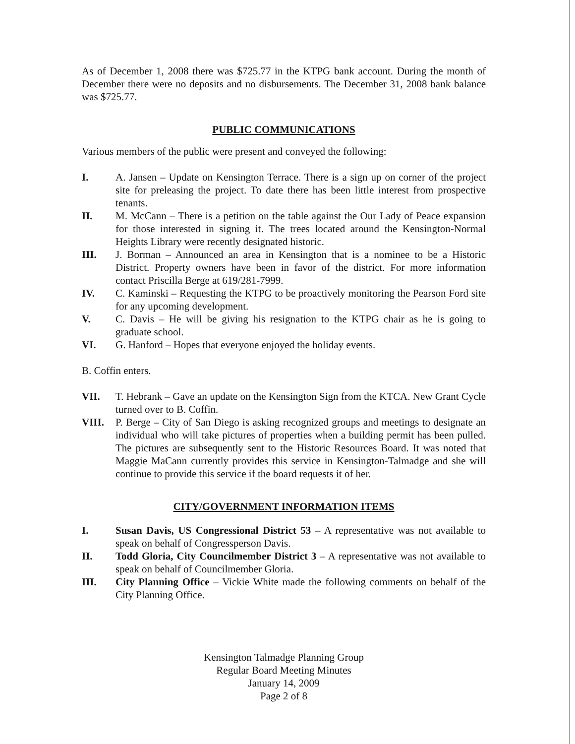As of December 1, 2008 there was $725.77 in the KTPG bank account. During the month of December there were no deposits and no disbursements. The December 31, 2008 bank balance was $725.77.
PUBLIC COMMUNICATIONS
Various members of the public were present and conveyed the following:
I. A. Jansen – Update on Kensington Terrace. There is a sign up on corner of the project site for preleasing the project. To date there has been little interest from prospective tenants.
II. M. McCann – There is a petition on the table against the Our Lady of Peace expansion for those interested in signing it. The trees located around the Kensington-Normal Heights Library were recently designated historic.
III. J. Borman – Announced an area in Kensington that is a nominee to be a Historic District. Property owners have been in favor of the district. For more information contact Priscilla Berge at 619/281-7999.
IV. C. Kaminski – Requesting the KTPG to be proactively monitoring the Pearson Ford site for any upcoming development.
V. C. Davis – He will be giving his resignation to the KTPG chair as he is going to graduate school.
VI. G. Hanford – Hopes that everyone enjoyed the holiday events.
B. Coffin enters.
VII. T. Hebrank – Gave an update on the Kensington Sign from the KTCA. New Grant Cycle turned over to B. Coffin.
VIII. P. Berge – City of San Diego is asking recognized groups and meetings to designate an individual who will take pictures of properties when a building permit has been pulled. The pictures are subsequently sent to the Historic Resources Board. It was noted that Maggie MaCann currently provides this service in Kensington-Talmadge and she will continue to provide this service if the board requests it of her.
CITY/GOVERNMENT INFORMATION ITEMS
I. Susan Davis, US Congressional District 53 – A representative was not available to speak on behalf of Congressperson Davis.
II. Todd Gloria, City Councilmember District 3 – A representative was not available to speak on behalf of Councilmember Gloria.
III. City Planning Office – Vickie White made the following comments on behalf of the City Planning Office.
Kensington Talmadge Planning Group
Regular Board Meeting Minutes
January 14, 2009
Page 2 of 8